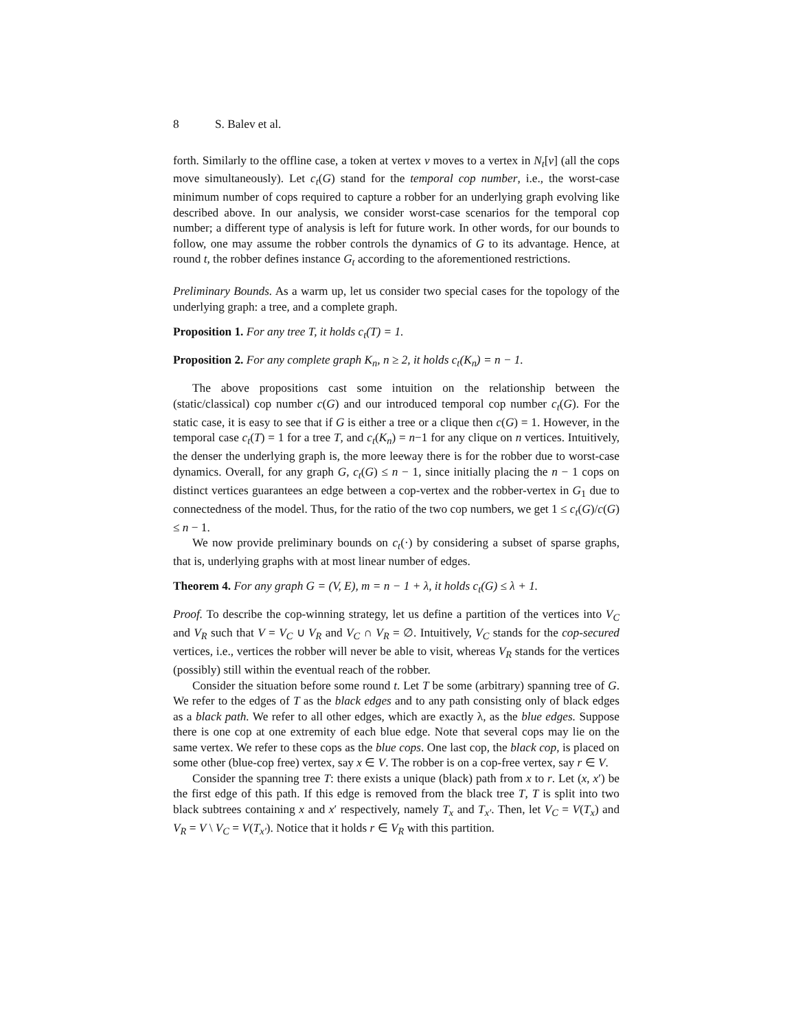8 S. Balev et al.
forth. Similarly to the offline case, a token at vertex v moves to a vertex in N<sub>t</sub>[v] (all the cops move simultaneously). Let c<sub>t</sub>(G) stand for the temporal cop number, i.e., the worst-case minimum number of cops required to capture a robber for an underlying graph evolving like described above. In our analysis, we consider worst-case scenarios for the temporal cop number; a different type of analysis is left for future work. In other words, for our bounds to follow, one may assume the robber controls the dynamics of G to its advantage. Hence, at round t, the robber defines instance G<sub>t</sub> according to the aforementioned restrictions.
Preliminary Bounds. As a warm up, let us consider two special cases for the topology of the underlying graph: a tree, and a complete graph.
Proposition 1. For any tree T, it holds c<sub>t</sub>(T) = 1.
Proposition 2. For any complete graph K<sub>n</sub>, n ≥ 2, it holds c<sub>t</sub>(K<sub>n</sub>) = n − 1.
The above propositions cast some intuition on the relationship between the (static/classical) cop number c(G) and our introduced temporal cop number c<sub>t</sub>(G). For the static case, it is easy to see that if G is either a tree or a clique then c(G) = 1. However, in the temporal case c<sub>t</sub>(T) = 1 for a tree T, and c<sub>t</sub>(K<sub>n</sub>) = n−1 for any clique on n vertices. Intuitively, the denser the underlying graph is, the more leeway there is for the robber due to worst-case dynamics. Overall, for any graph G, c<sub>t</sub>(G) ≤ n − 1, since initially placing the n − 1 cops on distinct vertices guarantees an edge between a cop-vertex and the robber-vertex in G<sub>1</sub> due to connectedness of the model. Thus, for the ratio of the two cop numbers, we get 1 ≤ c<sub>t</sub>(G)/c(G) ≤ n − 1.
We now provide preliminary bounds on c<sub>t</sub>(·) by considering a subset of sparse graphs, that is, underlying graphs with at most linear number of edges.
Theorem 4. For any graph G = (V, E), m = n − 1 + λ, it holds c<sub>t</sub>(G) ≤ λ + 1.
Proof. To describe the cop-winning strategy, let us define a partition of the vertices into V<sub>C</sub> and V<sub>R</sub> such that V = V<sub>C</sub> ∪ V<sub>R</sub> and V<sub>C</sub> ∩ V<sub>R</sub> = ∅. Intuitively, V<sub>C</sub> stands for the cop-secured vertices, i.e., vertices the robber will never be able to visit, whereas V<sub>R</sub> stands for the vertices (possibly) still within the eventual reach of the robber.
Consider the situation before some round t. Let T be some (arbitrary) spanning tree of G. We refer to the edges of T as the black edges and to any path consisting only of black edges as a black path. We refer to all other edges, which are exactly λ, as the blue edges. Suppose there is one cop at one extremity of each blue edge. Note that several cops may lie on the same vertex. We refer to these cops as the blue cops. One last cop, the black cop, is placed on some other (blue-cop free) vertex, say x ∈ V. The robber is on a cop-free vertex, say r ∈ V.
Consider the spanning tree T: there exists a unique (black) path from x to r. Let (x, x′) be the first edge of this path. If this edge is removed from the black tree T, T is split into two black subtrees containing x and x′ respectively, namely T<sub>x</sub> and T<sub>x′</sub>. Then, let V<sub>C</sub> = V(T<sub>x</sub>) and V<sub>R</sub> = V \ V<sub>C</sub> = V(T<sub>x′</sub>). Notice that it holds r ∈ V<sub>R</sub> with this partition.